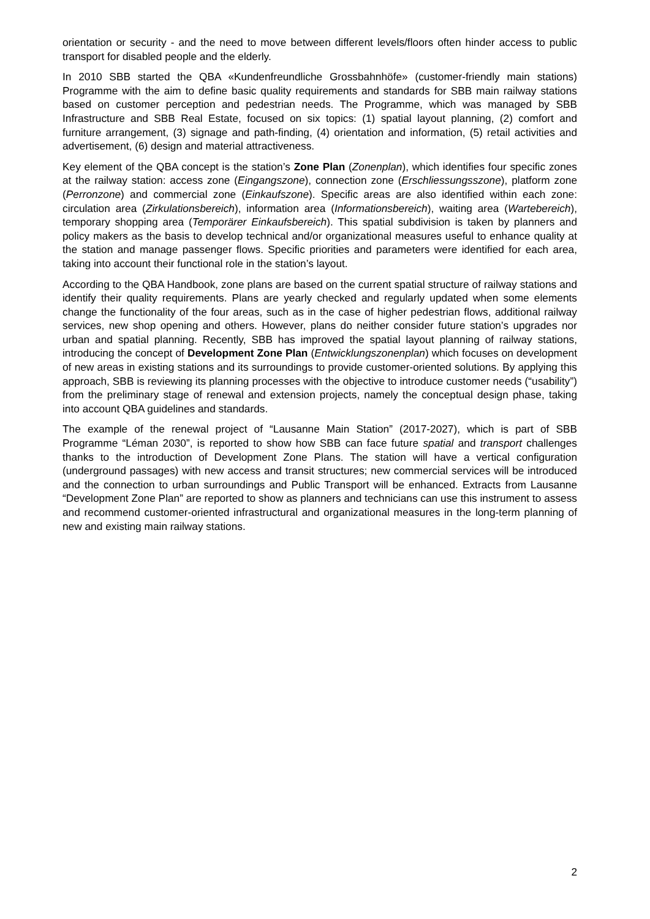orientation or security - and the need to move between different levels/floors often hinder access to public transport for disabled people and the elderly.
In 2010 SBB started the QBA «Kundenfreundliche Grossbahnhöfe» (customer-friendly main stations) Programme with the aim to define basic quality requirements and standards for SBB main railway stations based on customer perception and pedestrian needs. The Programme, which was managed by SBB Infrastructure and SBB Real Estate, focused on six topics: (1) spatial layout planning, (2) comfort and furniture arrangement, (3) signage and path-finding, (4) orientation and information, (5) retail activities and advertisement, (6) design and material attractiveness.
Key element of the QBA concept is the station’s Zone Plan (Zonenplan), which identifies four specific zones at the railway station: access zone (Eingangszone), connection zone (Erschliessungsszone), platform zone (Perronzone) and commercial zone (Einkaufszone). Specific areas are also identified within each zone: circulation area (Zirkulationsbereich), information area (Informationsbereich), waiting area (Wartebereich), temporary shopping area (Temporärer Einkaufsbereich). This spatial subdivision is taken by planners and policy makers as the basis to develop technical and/or organizational measures useful to enhance quality at the station and manage passenger flows. Specific priorities and parameters were identified for each area, taking into account their functional role in the station’s layout.
According to the QBA Handbook, zone plans are based on the current spatial structure of railway stations and identify their quality requirements. Plans are yearly checked and regularly updated when some elements change the functionality of the four areas, such as in the case of higher pedestrian flows, additional railway services, new shop opening and others. However, plans do neither consider future station’s upgrades nor urban and spatial planning. Recently, SBB has improved the spatial layout planning of railway stations, introducing the concept of Development Zone Plan (Entwicklungszonenplan) which focuses on development of new areas in existing stations and its surroundings to provide customer-oriented solutions. By applying this approach, SBB is reviewing its planning processes with the objective to introduce customer needs (“usability”) from the preliminary stage of renewal and extension projects, namely the conceptual design phase, taking into account QBA guidelines and standards.
The example of the renewal project of “Lausanne Main Station” (2017-2027), which is part of SBB Programme “Léman 2030”, is reported to show how SBB can face future spatial and transport challenges thanks to the introduction of Development Zone Plans. The station will have a vertical configuration (underground passages) with new access and transit structures; new commercial services will be introduced and the connection to urban surroundings and Public Transport will be enhanced. Extracts from Lausanne “Development Zone Plan” are reported to show as planners and technicians can use this instrument to assess and recommend customer-oriented infrastructural and organizational measures in the long-term planning of new and existing main railway stations.
2